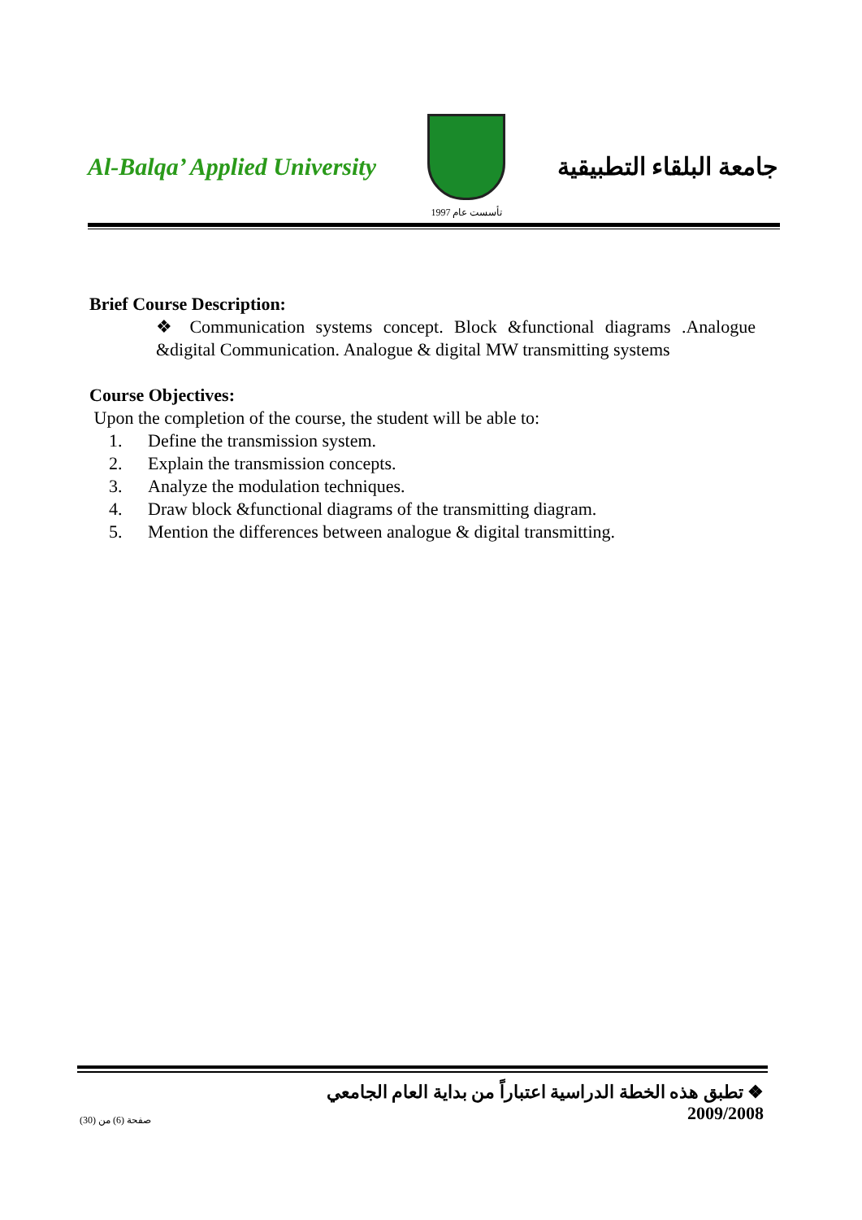Al-Balqa’ Applied University
تأسست عام 1997
جامعة البلقاء التطبيقية
Brief Course Description:
❖ Communication systems concept. Block &functional diagrams .Analogue &digital Communication. Analogue & digital MW transmitting systems
Course Objectives:
Upon the completion of the course, the student will be able to:
1. Define the transmission system.
2. Explain the transmission concepts.
3. Analyze the modulation techniques.
4. Draw block &functional diagrams of the transmitting diagram.
5. Mention the differences between analogue & digital transmitting.
❖ تطبق هذه الخطة الدراسية اعتباراً من بداية العام الجامعي 2009/2008
صفحة (6) من (30)